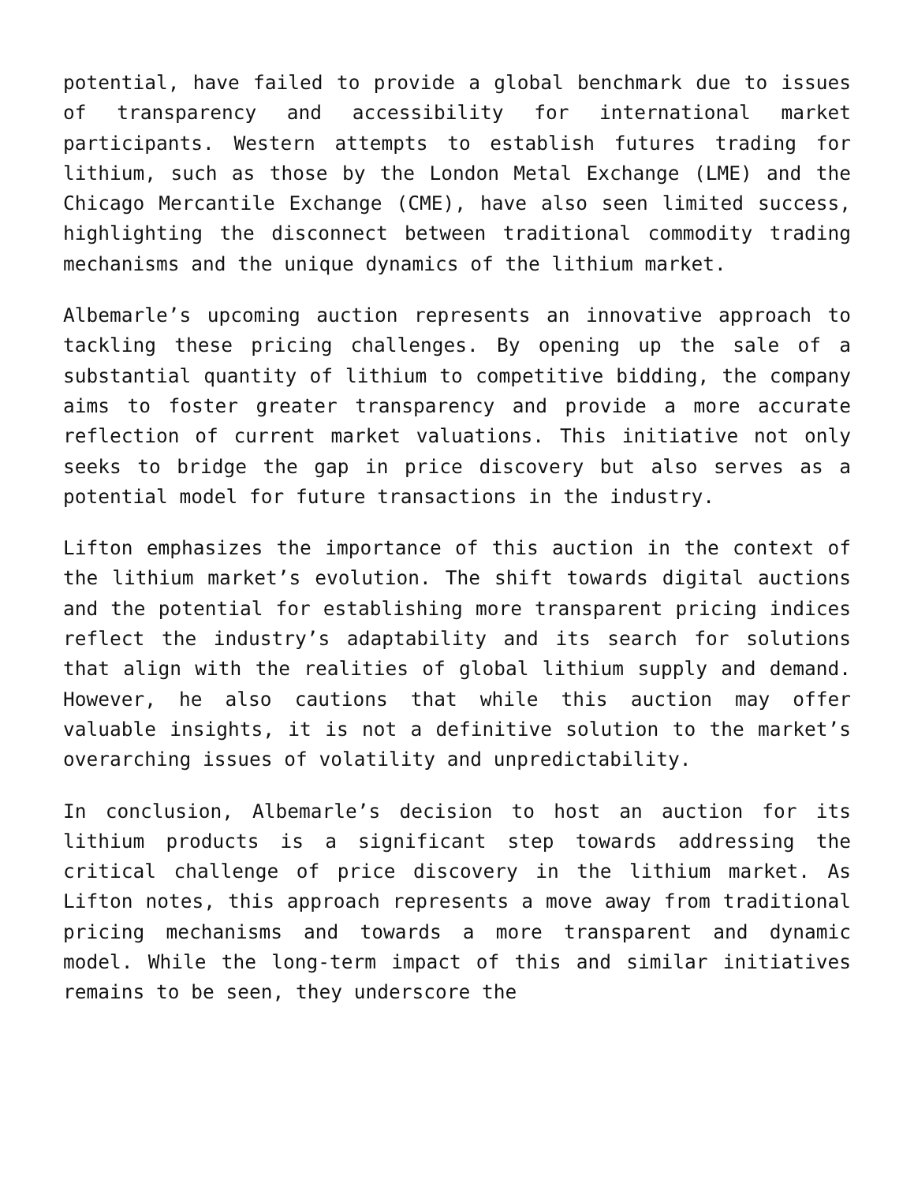potential, have failed to provide a global benchmark due to issues of transparency and accessibility for international market participants. Western attempts to establish futures trading for lithium, such as those by the London Metal Exchange (LME) and the Chicago Mercantile Exchange (CME), have also seen limited success, highlighting the disconnect between traditional commodity trading mechanisms and the unique dynamics of the lithium market.
Albemarle’s upcoming auction represents an innovative approach to tackling these pricing challenges. By opening up the sale of a substantial quantity of lithium to competitive bidding, the company aims to foster greater transparency and provide a more accurate reflection of current market valuations. This initiative not only seeks to bridge the gap in price discovery but also serves as a potential model for future transactions in the industry.
Lifton emphasizes the importance of this auction in the context of the lithium market’s evolution. The shift towards digital auctions and the potential for establishing more transparent pricing indices reflect the industry’s adaptability and its search for solutions that align with the realities of global lithium supply and demand. However, he also cautions that while this auction may offer valuable insights, it is not a definitive solution to the market’s overarching issues of volatility and unpredictability.
In conclusion, Albemarle’s decision to host an auction for its lithium products is a significant step towards addressing the critical challenge of price discovery in the lithium market. As Lifton notes, this approach represents a move away from traditional pricing mechanisms and towards a more transparent and dynamic model. While the long-term impact of this and similar initiatives remains to be seen, they underscore the